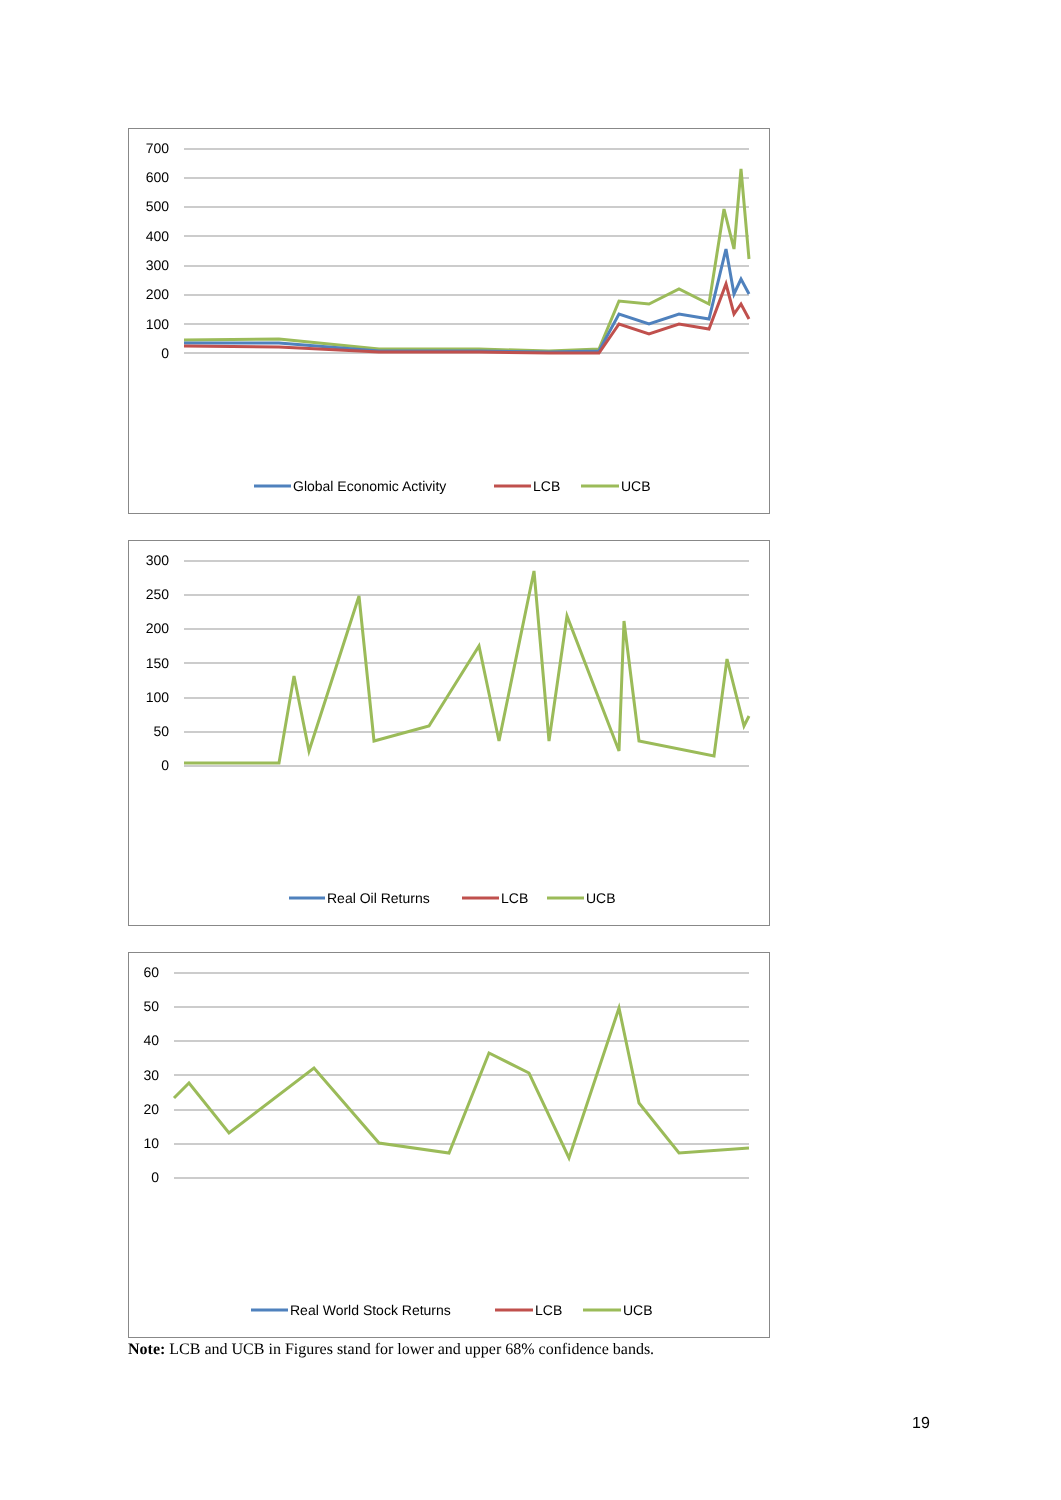700
600
500
400
300
200
100
0
Global Economic Activity
LCB
UCB
300
250
200
150
100
50
0
Real Oil Returns
LCB
UCB
60
50
40
30
20
10
0
Real World Stock Returns
LCB
UCB
Note: LCB and UCB in Figures stand for lower and upper 68% confidence bands.
19